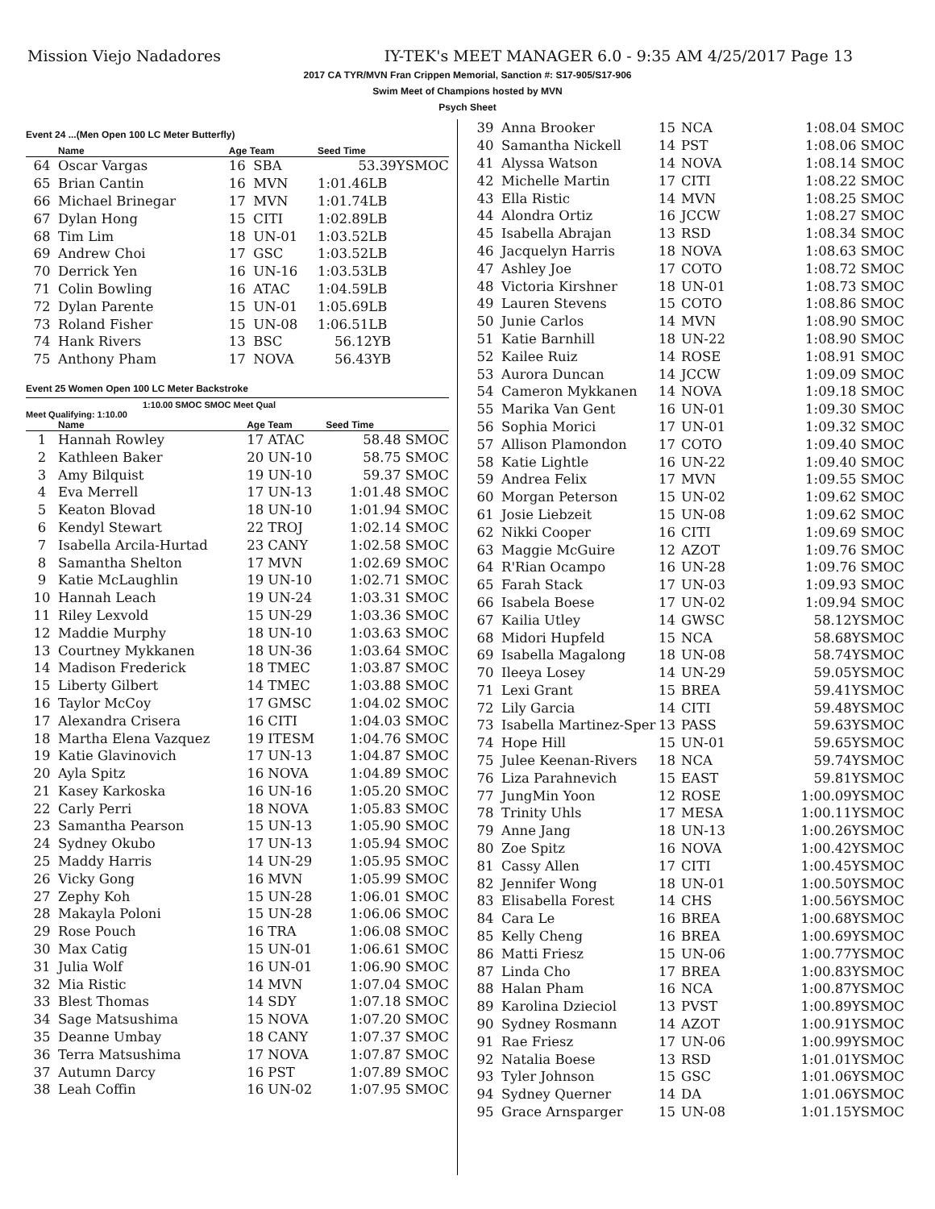Mission Viejo Nadadores IY-TEK's MEET MANAGER 6.0 - 9:35 AM 4/25/2017 Page 13
2017 CA TYR/MVN Fran Crippen Memorial, Sanction #: S17-905/S17-906
Swim Meet of Champions hosted by MVN
Psych Sheet
Event 24 ...(Men Open 100 LC Meter Butterfly)
| | Name | Age Team | | Seed Time |
| --- | --- | --- | --- | --- |
| 64 | Oscar Vargas | 16 | SBA | 53.39YSMOC |
| 65 | Brian Cantin | 16 | MVN | 1:01.46LB |
| 66 | Michael Brinegar | 17 | MVN | 1:01.74LB |
| 67 | Dylan Hong | 15 | CITI | 1:02.89LB |
| 68 | Tim Lim | 18 | UN-01 | 1:03.52LB |
| 69 | Andrew Choi | 17 | GSC | 1:03.52LB |
| 70 | Derrick Yen | 16 | UN-16 | 1:03.53LB |
| 71 | Colin Bowling | 16 | ATAC | 1:04.59LB |
| 72 | Dylan Parente | 15 | UN-01 | 1:05.69LB |
| 73 | Roland Fisher | 15 | UN-08 | 1:06.51LB |
| 74 | Hank Rivers | 13 | BSC | 56.12YB |
| 75 | Anthony Pham | 17 | NOVA | 56.43YB |
Event 25 Women Open 100 LC Meter Backstroke
1:10.00 SMOC SMOC Meet Qual
Meet Qualifying: 1:10.00
| | Name | Age Team | | Seed Time |
| --- | --- | --- | --- | --- |
| 1 | Hannah Rowley | 17 | ATAC | 58.48 SMOC |
| 2 | Kathleen Baker | 20 | UN-10 | 58.75 SMOC |
| 3 | Amy Bilquist | 19 | UN-10 | 59.37 SMOC |
| 4 | Eva Merrell | 17 | UN-13 | 1:01.48 SMOC |
| 5 | Keaton Blovad | 18 | UN-10 | 1:01.94 SMOC |
| 6 | Kendyl Stewart | 22 | TROJ | 1:02.14 SMOC |
| 7 | Isabella Arcila-Hurtad | 23 | CANY | 1:02.58 SMOC |
| 8 | Samantha Shelton | 17 | MVN | 1:02.69 SMOC |
| 9 | Katie McLaughlin | 19 | UN-10 | 1:02.71 SMOC |
| 10 | Hannah Leach | 19 | UN-24 | 1:03.31 SMOC |
| 11 | Riley Lexvold | 15 | UN-29 | 1:03.36 SMOC |
| 12 | Maddie Murphy | 18 | UN-10 | 1:03.63 SMOC |
| 13 | Courtney Mykkanen | 18 | UN-36 | 1:03.64 SMOC |
| 14 | Madison Frederick | 18 | TMEC | 1:03.87 SMOC |
| 15 | Liberty Gilbert | 14 | TMEC | 1:03.88 SMOC |
| 16 | Taylor McCoy | 17 | GMSC | 1:04.02 SMOC |
| 17 | Alexandra Crisera | 16 | CITI | 1:04.03 SMOC |
| 18 | Martha Elena Vazquez | 19 | ITESM | 1:04.76 SMOC |
| 19 | Katie Glavinovich | 17 | UN-13 | 1:04.87 SMOC |
| 20 | Ayla Spitz | 16 | NOVA | 1:04.89 SMOC |
| 21 | Kasey Karkoska | 16 | UN-16 | 1:05.20 SMOC |
| 22 | Carly Perri | 18 | NOVA | 1:05.83 SMOC |
| 23 | Samantha Pearson | 15 | UN-13 | 1:05.90 SMOC |
| 24 | Sydney Okubo | 17 | UN-13 | 1:05.94 SMOC |
| 25 | Maddy Harris | 14 | UN-29 | 1:05.95 SMOC |
| 26 | Vicky Gong | 16 | MVN | 1:05.99 SMOC |
| 27 | Zephy Koh | 15 | UN-28 | 1:06.01 SMOC |
| 28 | Makayla Poloni | 15 | UN-28 | 1:06.06 SMOC |
| 29 | Rose Pouch | 16 | TRA | 1:06.08 SMOC |
| 30 | Max Catig | 15 | UN-01 | 1:06.61 SMOC |
| 31 | Julia Wolf | 16 | UN-01 | 1:06.90 SMOC |
| 32 | Mia Ristic | 14 | MVN | 1:07.04 SMOC |
| 33 | Blest Thomas | 14 | SDY | 1:07.18 SMOC |
| 34 | Sage Matsushima | 15 | NOVA | 1:07.20 SMOC |
| 35 | Deanne Umbay | 18 | CANY | 1:07.37 SMOC |
| 36 | Terra Matsushima | 17 | NOVA | 1:07.87 SMOC |
| 37 | Autumn Darcy | 16 | PST | 1:07.89 SMOC |
| 38 | Leah Coffin | 16 | UN-02 | 1:07.95 SMOC |
| 39 | Anna Brooker | 15 | NCA | 1:08.04 SMOC |
| 40 | Samantha Nickell | 14 | PST | 1:08.06 SMOC |
| 41 | Alyssa Watson | 14 | NOVA | 1:08.14 SMOC |
| 42 | Michelle Martin | 17 | CITI | 1:08.22 SMOC |
| 43 | Ella Ristic | 14 | MVN | 1:08.25 SMOC |
| 44 | Alondra Ortiz | 16 | JCCW | 1:08.27 SMOC |
| 45 | Isabella Abrajan | 13 | RSD | 1:08.34 SMOC |
| 46 | Jacquelyn Harris | 18 | NOVA | 1:08.63 SMOC |
| 47 | Ashley Joe | 17 | COTO | 1:08.72 SMOC |
| 48 | Victoria Kirshner | 18 | UN-01 | 1:08.73 SMOC |
| 49 | Lauren Stevens | 15 | COTO | 1:08.86 SMOC |
| 50 | Junie Carlos | 14 | MVN | 1:08.90 SMOC |
| 51 | Katie Barnhill | 18 | UN-22 | 1:08.90 SMOC |
| 52 | Kailee Ruiz | 14 | ROSE | 1:08.91 SMOC |
| 53 | Aurora Duncan | 14 | JCCW | 1:09.09 SMOC |
| 54 | Cameron Mykkanen | 14 | NOVA | 1:09.18 SMOC |
| 55 | Marika Van Gent | 16 | UN-01 | 1:09.30 SMOC |
| 56 | Sophia Morici | 17 | UN-01 | 1:09.32 SMOC |
| 57 | Allison Plamondon | 17 | COTO | 1:09.40 SMOC |
| 58 | Katie Lightle | 16 | UN-22 | 1:09.40 SMOC |
| 59 | Andrea Felix | 17 | MVN | 1:09.55 SMOC |
| 60 | Morgan Peterson | 15 | UN-02 | 1:09.62 SMOC |
| 61 | Josie Liebzeit | 15 | UN-08 | 1:09.62 SMOC |
| 62 | Nikki Cooper | 16 | CITI | 1:09.69 SMOC |
| 63 | Maggie McGuire | 12 | AZOT | 1:09.76 SMOC |
| 64 | R'Rian Ocampo | 16 | UN-28 | 1:09.76 SMOC |
| 65 | Farah Stack | 17 | UN-03 | 1:09.93 SMOC |
| 66 | Isabela Boese | 17 | UN-02 | 1:09.94 SMOC |
| 67 | Kailia Utley | 14 | GWSC | 58.12YSMOC |
| 68 | Midori Hupfeld | 15 | NCA | 58.68YSMOC |
| 69 | Isabella Magalong | 18 | UN-08 | 58.74YSMOC |
| 70 | Ileeya Losey | 14 | UN-29 | 59.05YSMOC |
| 71 | Lexi Grant | 15 | BREA | 59.41YSMOC |
| 72 | Lily Garcia | 14 | CITI | 59.48YSMOC |
| 73 | Isabella Martinez-Sper | 13 | PASS | 59.63YSMOC |
| 74 | Hope Hill | 15 | UN-01 | 59.65YSMOC |
| 75 | Julee Keenan-Rivers | 18 | NCA | 59.74YSMOC |
| 76 | Liza Parahnevich | 15 | EAST | 59.81YSMOC |
| 77 | JungMin Yoon | 12 | ROSE | 1:00.09YSMOC |
| 78 | Trinity Uhls | 17 | MESA | 1:00.11YSMOC |
| 79 | Anne Jang | 18 | UN-13 | 1:00.26YSMOC |
| 80 | Zoe Spitz | 16 | NOVA | 1:00.42YSMOC |
| 81 | Cassy Allen | 17 | CITI | 1:00.45YSMOC |
| 82 | Jennifer Wong | 18 | UN-01 | 1:00.50YSMOC |
| 83 | Elisabella Forest | 14 | CHS | 1:00.56YSMOC |
| 84 | Cara Le | 16 | BREA | 1:00.68YSMOC |
| 85 | Kelly Cheng | 16 | BREA | 1:00.69YSMOC |
| 86 | Matti Friesz | 15 | UN-06 | 1:00.77YSMOC |
| 87 | Linda Cho | 17 | BREA | 1:00.83YSMOC |
| 88 | Halan Pham | 16 | NCA | 1:00.87YSMOC |
| 89 | Karolina Dzieciol | 13 | PVST | 1:00.89YSMOC |
| 90 | Sydney Rosmann | 14 | AZOT | 1:00.91YSMOC |
| 91 | Rae Friesz | 17 | UN-06 | 1:00.99YSMOC |
| 92 | Natalia Boese | 13 | RSD | 1:01.01YSMOC |
| 93 | Tyler Johnson | 15 | GSC | 1:01.06YSMOC |
| 94 | Sydney Querner | 14 | DA | 1:01.06YSMOC |
| 95 | Grace Arnsparger | 15 | UN-08 | 1:01.15YSMOC |